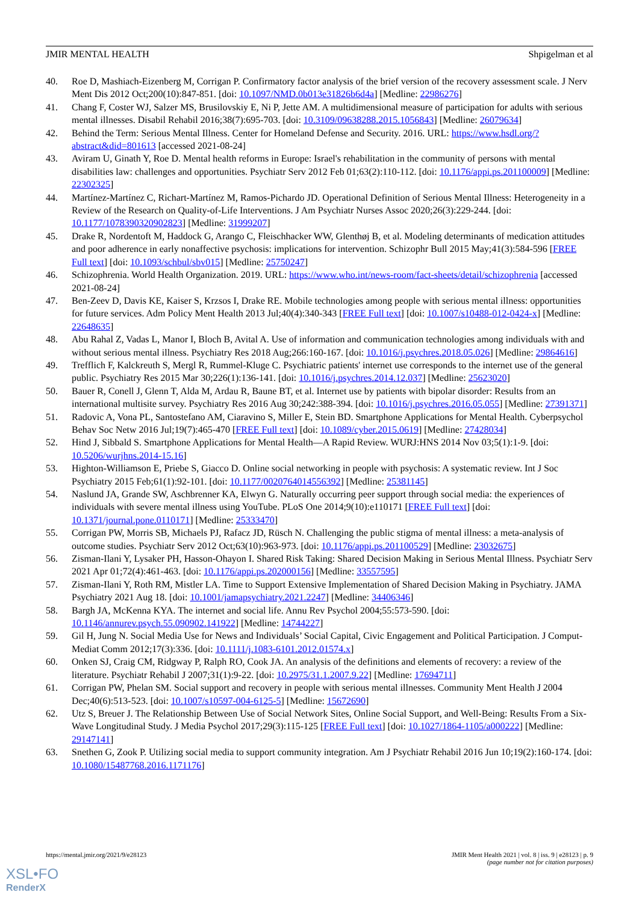JMIR MENTAL HEALTH Shpigelman et al
40. Roe D, Mashiach-Eizenberg M, Corrigan P. Confirmatory factor analysis of the brief version of the recovery assessment scale. J Nerv Ment Dis 2012 Oct;200(10):847-851. [doi: 10.1097/NMD.0b013e31826b6d4a] [Medline: 22986276]
41. Chang F, Coster WJ, Salzer MS, Brusilovskiy E, Ni P, Jette AM. A multidimensional measure of participation for adults with serious mental illnesses. Disabil Rehabil 2016;38(7):695-703. [doi: 10.3109/09638288.2015.1056843] [Medline: 26079634]
42. Behind the Term: Serious Mental Illness. Center for Homeland Defense and Security. 2016. URL: https://www.hsdl.org/?abstract&did=801613 [accessed 2021-08-24]
43. Aviram U, Ginath Y, Roe D. Mental health reforms in Europe: Israel's rehabilitation in the community of persons with mental disabilities law: challenges and opportunities. Psychiatr Serv 2012 Feb 01;63(2):110-112. [doi: 10.1176/appi.ps.201100009] [Medline: 22302325]
44. Martínez-Martínez C, Richart-Martínez M, Ramos-Pichardo JD. Operational Definition of Serious Mental Illness: Heterogeneity in a Review of the Research on Quality-of-Life Interventions. J Am Psychiatr Nurses Assoc 2020;26(3):229-244. [doi: 10.1177/1078390320902823] [Medline: 31999207]
45. Drake R, Nordentoft M, Haddock G, Arango C, Fleischhacker WW, Glenthøj B, et al. Modeling determinants of medication attitudes and poor adherence in early nonaffective psychosis: implications for intervention. Schizophr Bull 2015 May;41(3):584-596 [FREE Full text] [doi: 10.1093/schbul/sbv015] [Medline: 25750247]
46. Schizophrenia. World Health Organization. 2019. URL: https://www.who.int/news-room/fact-sheets/detail/schizophrenia [accessed 2021-08-24]
47. Ben-Zeev D, Davis KE, Kaiser S, Krzsos I, Drake RE. Mobile technologies among people with serious mental illness: opportunities for future services. Adm Policy Ment Health 2013 Jul;40(4):340-343 [FREE Full text] [doi: 10.1007/s10488-012-0424-x] [Medline: 22648635]
48. Abu Rahal Z, Vadas L, Manor I, Bloch B, Avital A. Use of information and communication technologies among individuals with and without serious mental illness. Psychiatry Res 2018 Aug;266:160-167. [doi: 10.1016/j.psychres.2018.05.026] [Medline: 29864616]
49. Trefflich F, Kalckreuth S, Mergl R, Rummel-Kluge C. Psychiatric patients' internet use corresponds to the internet use of the general public. Psychiatry Res 2015 Mar 30;226(1):136-141. [doi: 10.1016/j.psychres.2014.12.037] [Medline: 25623020]
50. Bauer R, Conell J, Glenn T, Alda M, Ardau R, Baune BT, et al. Internet use by patients with bipolar disorder: Results from an international multisite survey. Psychiatry Res 2016 Aug 30;242:388-394. [doi: 10.1016/j.psychres.2016.05.055] [Medline: 27391371]
51. Radovic A, Vona PL, Santostefano AM, Ciaravino S, Miller E, Stein BD. Smartphone Applications for Mental Health. Cyberpsychol Behav Soc Netw 2016 Jul;19(7):465-470 [FREE Full text] [doi: 10.1089/cyber.2015.0619] [Medline: 27428034]
52. Hind J, Sibbald S. Smartphone Applications for Mental Health—A Rapid Review. WURJ:HNS 2014 Nov 03;5(1):1-9. [doi: 10.5206/wurjhns.2014-15.16]
53. Highton-Williamson E, Priebe S, Giacco D. Online social networking in people with psychosis: A systematic review. Int J Soc Psychiatry 2015 Feb;61(1):92-101. [doi: 10.1177/0020764014556392] [Medline: 25381145]
54. Naslund JA, Grande SW, Aschbrenner KA, Elwyn G. Naturally occurring peer support through social media: the experiences of individuals with severe mental illness using YouTube. PLoS One 2014;9(10):e110171 [FREE Full text] [doi: 10.1371/journal.pone.0110171] [Medline: 25333470]
55. Corrigan PW, Morris SB, Michaels PJ, Rafacz JD, Rüsch N. Challenging the public stigma of mental illness: a meta-analysis of outcome studies. Psychiatr Serv 2012 Oct;63(10):963-973. [doi: 10.1176/appi.ps.201100529] [Medline: 23032675]
56. Zisman-Ilani Y, Lysaker PH, Hasson-Ohayon I. Shared Risk Taking: Shared Decision Making in Serious Mental Illness. Psychiatr Serv 2021 Apr 01;72(4):461-463. [doi: 10.1176/appi.ps.202000156] [Medline: 33557595]
57. Zisman-Ilani Y, Roth RM, Mistler LA. Time to Support Extensive Implementation of Shared Decision Making in Psychiatry. JAMA Psychiatry 2021 Aug 18. [doi: 10.1001/jamapsychiatry.2021.2247] [Medline: 34406346]
58. Bargh JA, McKenna KYA. The internet and social life. Annu Rev Psychol 2004;55:573-590. [doi: 10.1146/annurev.psych.55.090902.141922] [Medline: 14744227]
59. Gil H, Jung N. Social Media Use for News and Individuals’ Social Capital, Civic Engagement and Political Participation. J Comput-Mediat Comm 2012;17(3):336. [doi: 10.1111/j.1083-6101.2012.01574.x]
60. Onken SJ, Craig CM, Ridgway P, Ralph RO, Cook JA. An analysis of the definitions and elements of recovery: a review of the literature. Psychiatr Rehabil J 2007;31(1):9-22. [doi: 10.2975/31.1.2007.9.22] [Medline: 17694711]
61. Corrigan PW, Phelan SM. Social support and recovery in people with serious mental illnesses. Community Ment Health J 2004 Dec;40(6):513-523. [doi: 10.1007/s10597-004-6125-5] [Medline: 15672690]
62. Utz S, Breuer J. The Relationship Between Use of Social Network Sites, Online Social Support, and Well-Being: Results From a Six-Wave Longitudinal Study. J Media Psychol 2017;29(3):115-125 [FREE Full text] [doi: 10.1027/1864-1105/a000222] [Medline: 29147141]
63. Snethen G, Zook P. Utilizing social media to support community integration. Am J Psychiatr Rehabil 2016 Jun 10;19(2):160-174. [doi: 10.1080/15487768.2016.1171176]
https://mental.jmir.org/2021/9/e28123 JMIR Ment Health 2021 | vol. 8 | iss. 9 | e28123 | p. 9
(page number not for citation purposes)
XSL•FO
RenderX